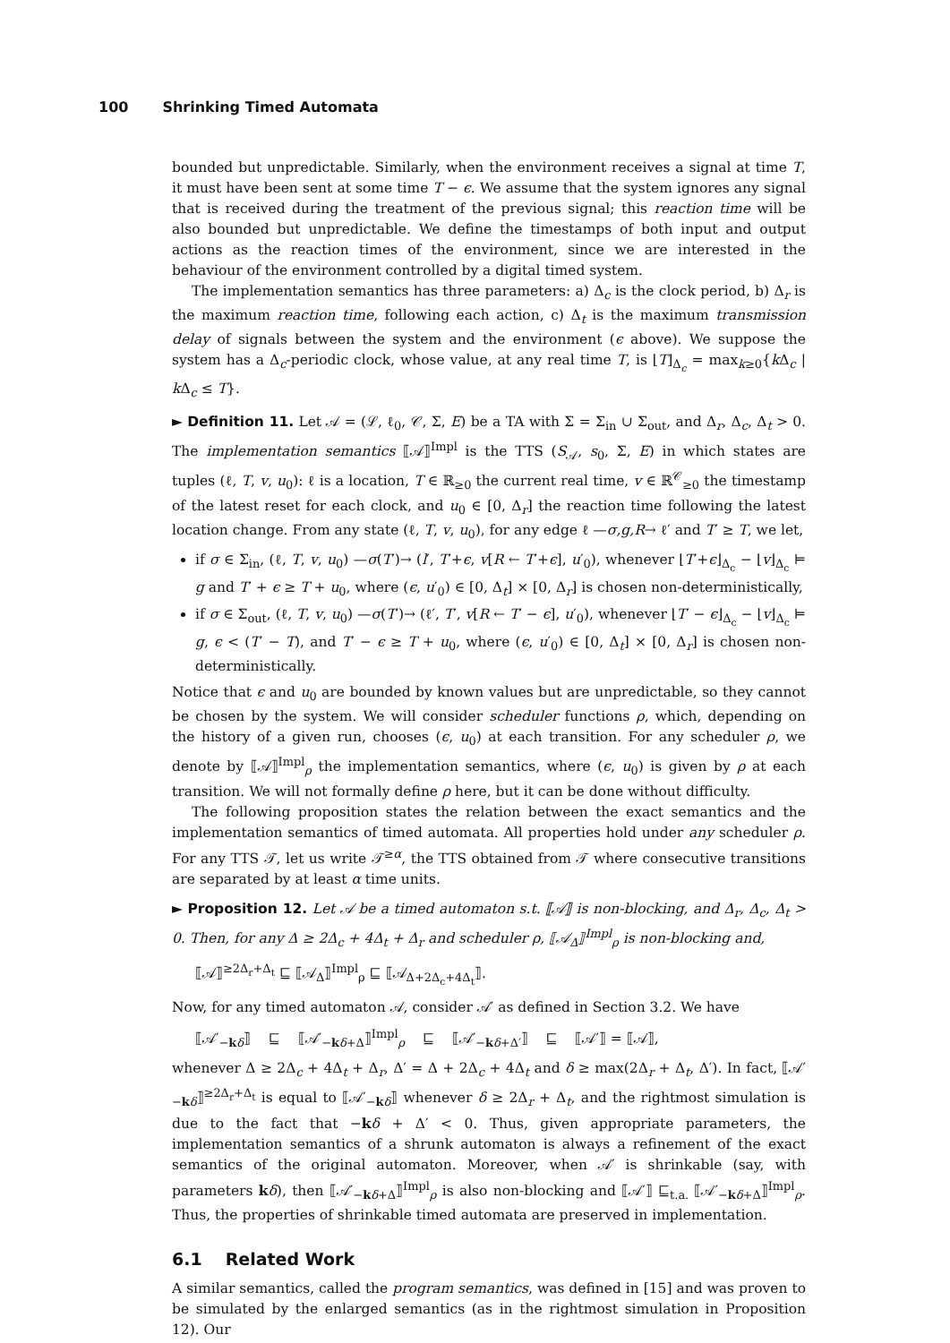100 Shrinking Timed Automata
bounded but unpredictable. Similarly, when the environment receives a signal at time T, it must have been sent at some time T − ϵ. We assume that the system ignores any signal that is received during the treatment of the previous signal; this reaction time will be also bounded but unpredictable. We define the timestamps of both input and output actions as the reaction times of the environment, since we are interested in the behaviour of the environment controlled by a digital timed system.
The implementation semantics has three parameters: a) Δ<sub>c</sub> is the clock period, b) Δ<sub>r</sub> is the maximum reaction time, following each action, c) Δ<sub>t</sub> is the maximum transmission delay of signals between the system and the environment (ϵ above). We suppose the system has a Δ<sub>c</sub>-periodic clock, whose value, at any real time T, is ⌊T⌋<sub>Δ<sub>c</sub></sub> = max<sub>k≥0</sub>{k Δ<sub>c</sub> | k Δ<sub>c</sub> ≤ T}.
► Definition 11. Let 𝒜 = (ℒ, ℓ<sub>0</sub>, 𝒞, Σ, E) be a TA with Σ = Σ<sub>in</sub> ∪ Σ<sub>out</sub>, and Δ<sub>r</sub>, Δ<sub>c</sub>, Δ<sub>t</sub> > 0. The implementation semantics ⟦𝒜⟧<sup>Impl</sup> is the TTS (S<sub>𝒜</sub>, s<sub>0</sub>, Σ, E) in which states are tuples (ℓ, T, v, u<sub>0</sub>): ℓ is a location, T ∈ ℝ<sub>≥0</sub> the current real time, v ∈ ℝ<sup>𝒞</sup><sub>≥0</sub> the timestamp of the latest reset for each clock, and u<sub>0</sub> ∈ [0, Δ<sub>r</sub>] the reaction time following the latest location change. From any state (ℓ, T, v, u<sub>0</sub>), for any edge ℓ —σ,g,R→ ℓ′ and T′ ≥ T, we let,
if σ ∈ Σ<sub>in</sub>, (ℓ, T, v, u<sub>0</sub>) —σ(T′)→ (l′, T′+ϵ, v[R ← T′+ϵ], u′<sub>0</sub>), whenever ⌊T′+ϵ⌋<sub>Δ<sub>c</sub></sub> − ⌊v⌋<sub>Δ<sub>c</sub></sub> ⊨ g and T′ + ϵ ≥ T + u<sub>0</sub>, where (ϵ, u′<sub>0</sub>) ∈ [0, Δ<sub>t</sub>] × [0, Δ<sub>r</sub>] is chosen non-deterministically,
if σ ∈ Σ<sub>out</sub>, (ℓ, T, v, u<sub>0</sub>) —σ(T′)→ (ℓ′, T′, v[R ← T′ − ϵ], u′<sub>0</sub>), whenever ⌊T′ − ϵ⌋<sub>Δ<sub>c</sub></sub> − ⌊v⌋<sub>Δ<sub>c</sub></sub> ⊨ g, ϵ < (T′ − T), and T′ − ϵ ≥ T + u<sub>0</sub>, where (ϵ, u′<sub>0</sub>) ∈ [0, Δ<sub>t</sub>] × [0, Δ<sub>r</sub>] is chosen non-deterministically.
Notice that ϵ and u<sub>0</sub> are bounded by known values but are unpredictable, so they cannot be chosen by the system. We will consider scheduler functions ρ, which, depending on the history of a given run, chooses (ϵ, u<sub>0</sub>) at each transition. For any scheduler ρ, we denote by ⟦𝒜⟧<sup>Impl</sup><sub>ρ</sub> the implementation semantics, where (ϵ, u<sub>0</sub>) is given by ρ at each transition. We will not formally define ρ here, but it can be done without difficulty.
The following proposition states the relation between the exact semantics and the implementation semantics of timed automata. All properties hold under any scheduler ρ. For any TTS 𝒯, let us write 𝒯<sup>≥α</sup>, the TTS obtained from 𝒯 where consecutive transitions are separated by at least α time units.
► Proposition 12. Let 𝒜 be a timed automaton s.t. ⟦𝒜⟧ is non-blocking, and Δ<sub>r</sub>, Δ<sub>c</sub>, Δ<sub>t</sub> > 0. Then, for any Δ ≥ 2Δ<sub>c</sub> + 4Δ<sub>t</sub> + Δ<sub>r</sub> and scheduler ρ, ⟦𝒜<sub>Δ</sub>⟧<sup>Impl</sup><sub>ρ</sub> is non-blocking and,
⟦𝒜⟧<sup>≥2Δ<sub>r</sub>+Δ<sub>t</sub></sup> ⊑ ⟦𝒜<sub>Δ</sub>⟧<sup>Impl</sup><sub>ρ</sub> ⊑ ⟦𝒜<sub>Δ+2Δ<sub>c</sub>+4Δ<sub>t</sub></sub>⟧.
Now, for any timed automaton 𝒜, consider 𝒜′ as defined in Section 3.2. We have
⟦𝒜′<sub>−kδ</sub>⟧ ⊑ ⟦𝒜′<sub>−kδ+Δ</sub>⟧<sup>Impl</sup><sub>ρ</sub> ⊑ ⟦𝒜′<sub>−kδ+Δ′</sub>⟧ ⊑ ⟦𝒜′⟧ = ⟦𝒜⟧,
whenever Δ ≥ 2Δ<sub>c</sub> + 4Δ<sub>t</sub> + Δ<sub>r</sub>, Δ′ = Δ + 2Δ<sub>c</sub> + 4Δ<sub>t</sub> and δ ≥ max(2Δ<sub>r</sub> + Δ<sub>t</sub>, Δ′). In fact, ⟦𝒜′<sub>−kδ</sub>⟧<sup>≥2Δ<sub>r</sub>+Δ<sub>t</sub></sup> is equal to ⟦𝒜′<sub>−kδ</sub>⟧ whenever δ ≥ 2Δ<sub>r</sub> + Δ<sub>t</sub>, and the rightmost simulation is due to the fact that −kδ + Δ′ < 0. Thus, given appropriate parameters, the implementation semantics of a shrunk automaton is always a refinement of the exact semantics of the original automaton. Moreover, when 𝒜′ is shrinkable (say, with parameters kδ), then ⟦𝒜′<sub>−kδ+Δ</sub>⟧<sup>Impl</sup><sub>ρ</sub> is also non-blocking and ⟦𝒜′⟧ ⊑<sub>t.a.</sub> ⟦𝒜′<sub>−kδ+Δ</sub>⟧<sup>Impl</sup><sub>ρ</sub>. Thus, the properties of shrinkable timed automata are preserved in implementation.
6.1 Related Work
A similar semantics, called the program semantics, was defined in [15] and was proven to be simulated by the enlarged semantics (as in the rightmost simulation in Proposition 12). Our